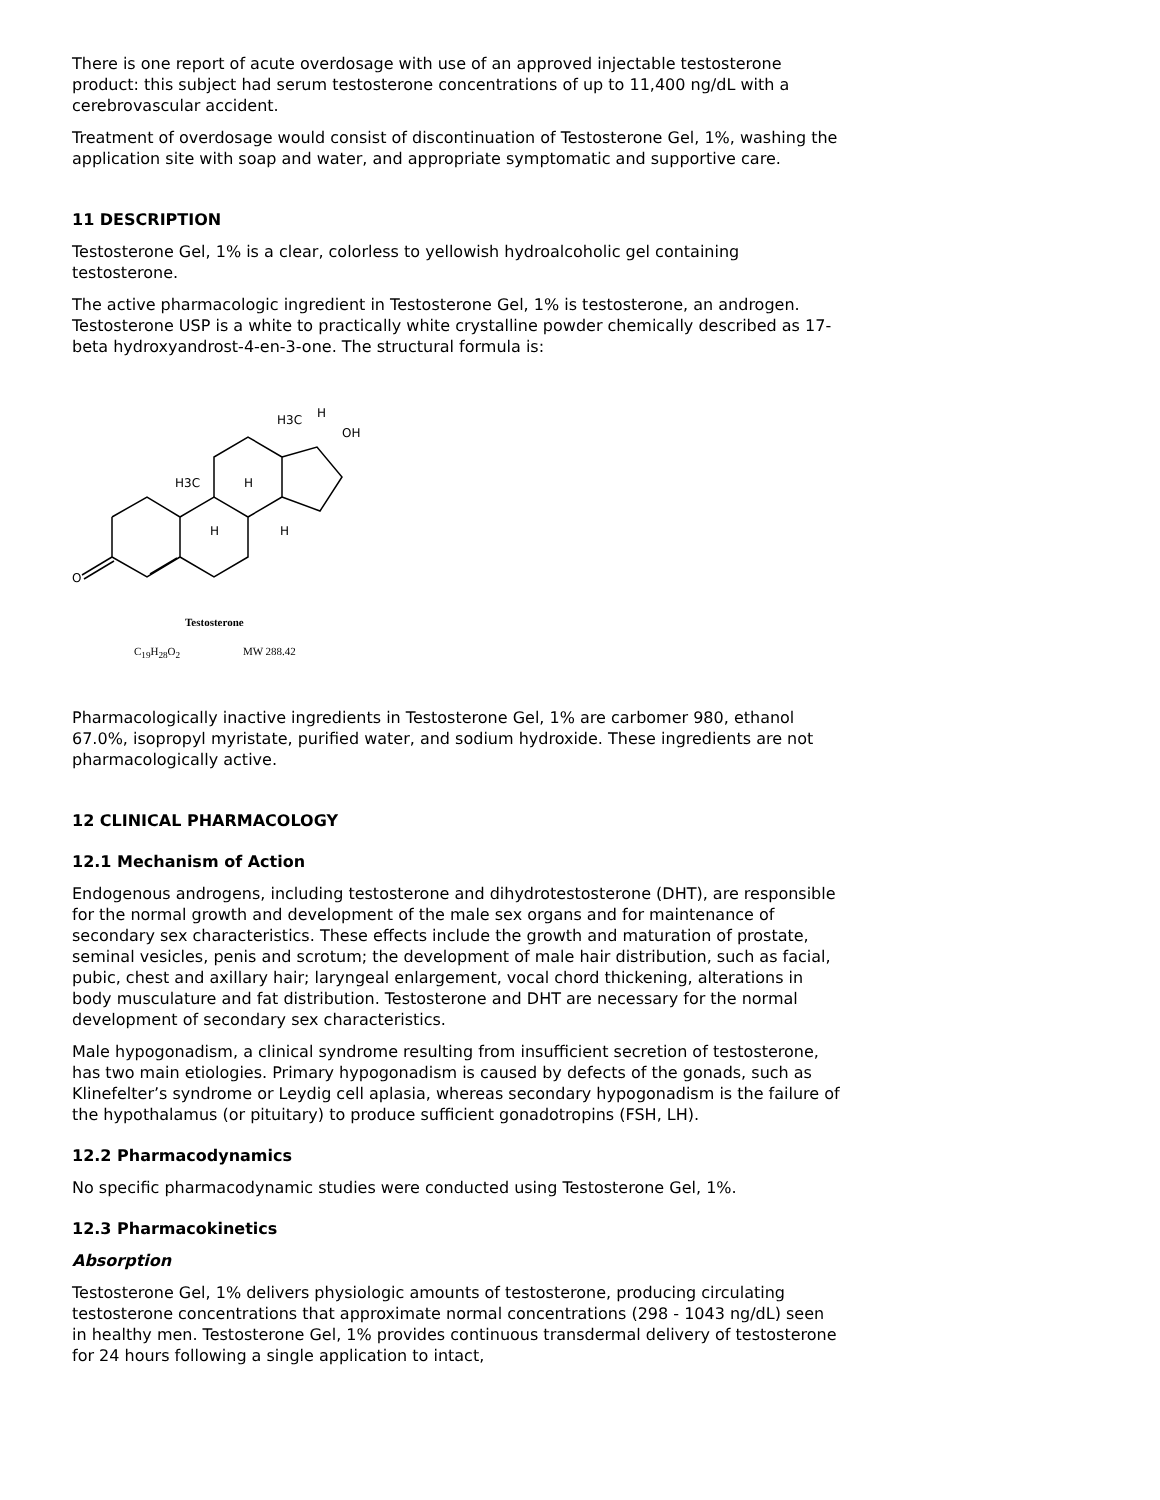There is one report of acute overdosage with use of an approved injectable testosterone product: this subject had serum testosterone concentrations of up to 11,400 ng/dL with a cerebrovascular accident.
Treatment of overdosage would consist of discontinuation of Testosterone Gel, 1%, washing the application site with soap and water, and appropriate symptomatic and supportive care.
11 DESCRIPTION
Testosterone Gel, 1% is a clear, colorless to yellowish hydroalcoholic gel containing testosterone.
The active pharmacologic ingredient in Testosterone Gel, 1% is testosterone, an androgen. Testosterone USP is a white to practically white crystalline powder chemically described as 17-beta hydroxyandrost-4-en-3-one. The structural formula is:
O
H3C
H
H3C
OH
H
H
H
Testosterone
C<sub>19</sub>H<sub>28</sub>O<sub>2</sub> MW 288.42
Pharmacologically inactive ingredients in Testosterone Gel, 1% are carbomer 980, ethanol 67.0%, isopropyl myristate, purified water, and sodium hydroxide. These ingredients are not pharmacologically active.
12 CLINICAL PHARMACOLOGY
12.1 Mechanism of Action
Endogenous androgens, including testosterone and dihydrotestosterone (DHT), are responsible for the normal growth and development of the male sex organs and for maintenance of secondary sex characteristics. These effects include the growth and maturation of prostate, seminal vesicles, penis and scrotum; the development of male hair distribution, such as facial, pubic, chest and axillary hair; laryngeal enlargement, vocal chord thickening, alterations in body musculature and fat distribution. Testosterone and DHT are necessary for the normal development of secondary sex characteristics.
Male hypogonadism, a clinical syndrome resulting from insufficient secretion of testosterone, has two main etiologies. Primary hypogonadism is caused by defects of the gonads, such as Klinefelter’s syndrome or Leydig cell aplasia, whereas secondary hypogonadism is the failure of the hypothalamus (or pituitary) to produce sufficient gonadotropins (FSH, LH).
12.2 Pharmacodynamics
No specific pharmacodynamic studies were conducted using Testosterone Gel, 1%.
12.3 Pharmacokinetics
Absorption
Testosterone Gel, 1% delivers physiologic amounts of testosterone, producing circulating testosterone concentrations that approximate normal concentrations (298 - 1043 ng/dL) seen in healthy men. Testosterone Gel, 1% provides continuous transdermal delivery of testosterone for 24 hours following a single application to intact,